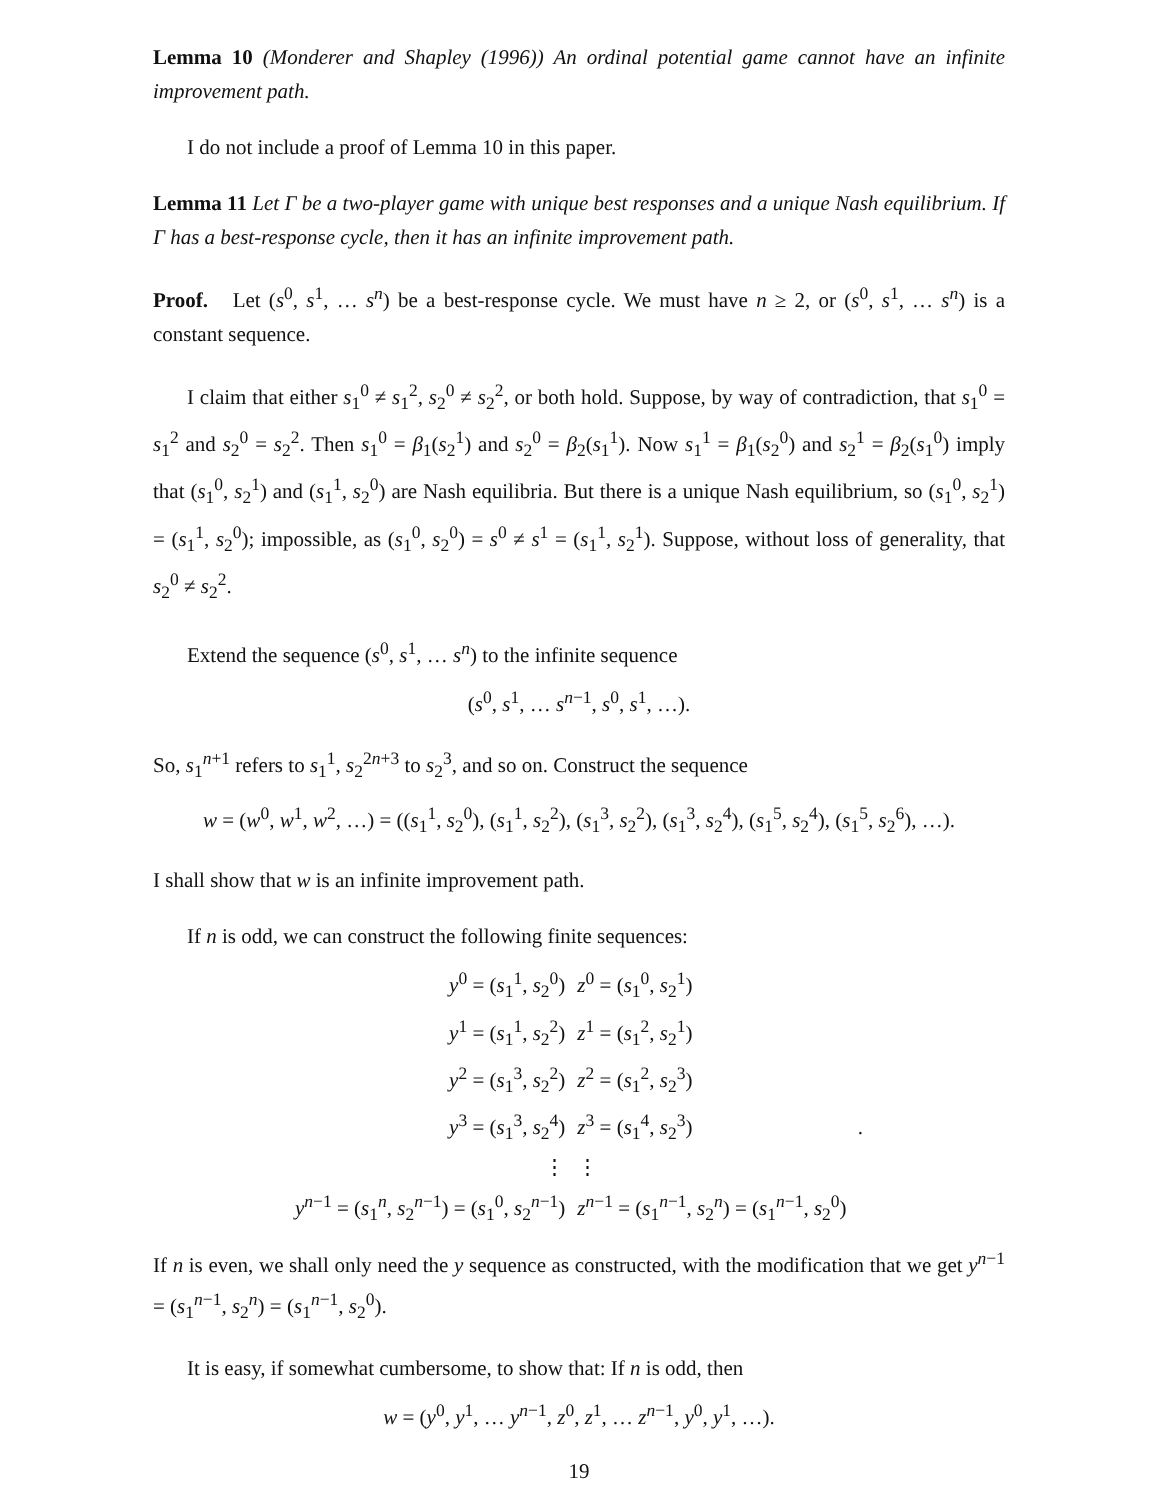Lemma 10 (Monderer and Shapley (1996)) An ordinal potential game cannot have an infinite improvement path.
I do not include a proof of Lemma 10 in this paper.
Lemma 11 Let Γ be a two-player game with unique best responses and a unique Nash equilibrium. If Γ has a best-response cycle, then it has an infinite improvement path.
Proof. Let (s<sup>0</sup>, s<sup>1</sup>, … s<sup>n</sup>) be a best-response cycle. We must have n ≥ 2, or (s<sup>0</sup>, s<sup>1</sup>, … s<sup>n</sup>) is a constant sequence.
I claim that either s<sub>1</sub><sup>0</sup> ≠ s<sub>1</sub><sup>2</sup>, s<sub>2</sub><sup>0</sup> ≠ s<sub>2</sub><sup>2</sup>, or both hold. Suppose, by way of contradiction, that s<sub>1</sub><sup>0</sup> = s<sub>1</sub><sup>2</sup> and s<sub>2</sub><sup>0</sup> = s<sub>2</sub><sup>2</sup>. Then s<sub>1</sub><sup>0</sup> = β<sub>1</sub>(s<sub>2</sub><sup>1</sup>) and s<sub>2</sub><sup>0</sup> = β<sub>2</sub>(s<sub>1</sub><sup>1</sup>). Now s<sub>1</sub><sup>1</sup> = β<sub>1</sub>(s<sub>2</sub><sup>0</sup>) and s<sub>2</sub><sup>1</sup> = β<sub>2</sub>(s<sub>1</sub><sup>0</sup>) imply that (s<sub>1</sub><sup>0</sup>, s<sub>2</sub><sup>1</sup>) and (s<sub>1</sub><sup>1</sup>, s<sub>2</sub><sup>0</sup>) are Nash equilibria. But there is a unique Nash equilibrium, so (s<sub>1</sub><sup>0</sup>, s<sub>2</sub><sup>1</sup>) = (s<sub>1</sub><sup>1</sup>, s<sub>2</sub><sup>0</sup>); impossible, as (s<sub>1</sub><sup>0</sup>, s<sub>2</sub><sup>0</sup>) = s<sup>0</sup> ≠ s<sup>1</sup> = (s<sub>1</sub><sup>1</sup>, s<sub>2</sub><sup>1</sup>). Suppose, without loss of generality, that s<sub>2</sub><sup>0</sup> ≠ s<sub>2</sub><sup>2</sup>.
Extend the sequence (s<sup>0</sup>, s<sup>1</sup>, … s<sup>n</sup>) to the infinite sequence
(s<sup>0</sup>, s<sup>1</sup>, … s<sup>n−1</sup>, s<sup>0</sup>, s<sup>1</sup>, …).
So, s<sub>1</sub><sup>n+1</sup> refers to s<sub>1</sub><sup>1</sup>, s<sub>2</sub><sup>2n+3</sup> to s<sub>2</sub><sup>3</sup>, and so on. Construct the sequence
w = (w<sup>0</sup>, w<sup>1</sup>, w<sup>2</sup>, …) = ((s<sub>1</sub><sup>1</sup>, s<sub>2</sub><sup>0</sup>), (s<sub>1</sub><sup>1</sup>, s<sub>2</sub><sup>2</sup>), (s<sub>1</sub><sup>3</sup>, s<sub>2</sub><sup>2</sup>), (s<sub>1</sub><sup>3</sup>, s<sub>2</sub><sup>4</sup>), (s<sub>1</sub><sup>5</sup>, s<sub>2</sub><sup>4</sup>), (s<sub>1</sub><sup>5</sup>, s<sub>2</sub><sup>6</sup>), …).
I shall show that w is an infinite improvement path.
If n is odd, we can construct the following finite sequences:
| y<sup>0</sup> = ( s<sub>1</sub><sup>1</sup>, s<sub>2</sub><sup>0</sup>) | z<sup>0</sup> = ( s<sub>1</sub><sup>0</sup>, s<sub>2</sub><sup>1</sup>) |
| y<sup>1</sup> = ( s<sub>1</sub><sup>1</sup>, s<sub>2</sub><sup>2</sup>) | z<sup>1</sup> = ( s<sub>1</sub><sup>2</sup>, s<sub>2</sub><sup>1</sup>) |
| y<sup>2</sup> = ( s<sub>1</sub><sup>3</sup>, s<sub>2</sub><sup>2</sup>) | z<sup>2</sup> = ( s<sub>1</sub><sup>2</sup>, s<sub>2</sub><sup>3</sup>) |
| y<sup>3</sup> = ( s<sub>1</sub><sup>3</sup>, s<sub>2</sub><sup>4</sup>) | z<sup>3</sup> = ( s<sub>1</sub><sup>4</sup>, s<sub>2</sub><sup>3</sup>) . |
| ⋮ | ⋮ |
| y<sup>n−1</sup> = ( s<sub>1</sub><sup>n</sup>, s<sub>2</sub><sup>n−1</sup>) = ( s<sub>1</sub><sup>0</sup>, s<sub>2</sub><sup>n−1</sup>) | z<sup>n−1</sup> = ( s<sub>1</sub><sup>n−1</sup>, s<sub>2</sub><sup>n</sup>) = ( s<sub>1</sub><sup>n−1</sup>, s<sub>2</sub><sup>0</sup>) |
If n is even, we shall only need the y sequence as constructed, with the modification that we get y<sup>n−1</sup> = (s<sub>1</sub><sup>n−1</sup>, s<sub>2</sub><sup>n</sup>) = (s<sub>1</sub><sup>n−1</sup>, s<sub>2</sub><sup>0</sup>).
It is easy, if somewhat cumbersome, to show that: If n is odd, then
w = (y<sup>0</sup>, y<sup>1</sup>, … y<sup>n−1</sup>, z<sup>0</sup>, z<sup>1</sup>, … z<sup>n−1</sup>, y<sup>0</sup>, y<sup>1</sup>, …).
19